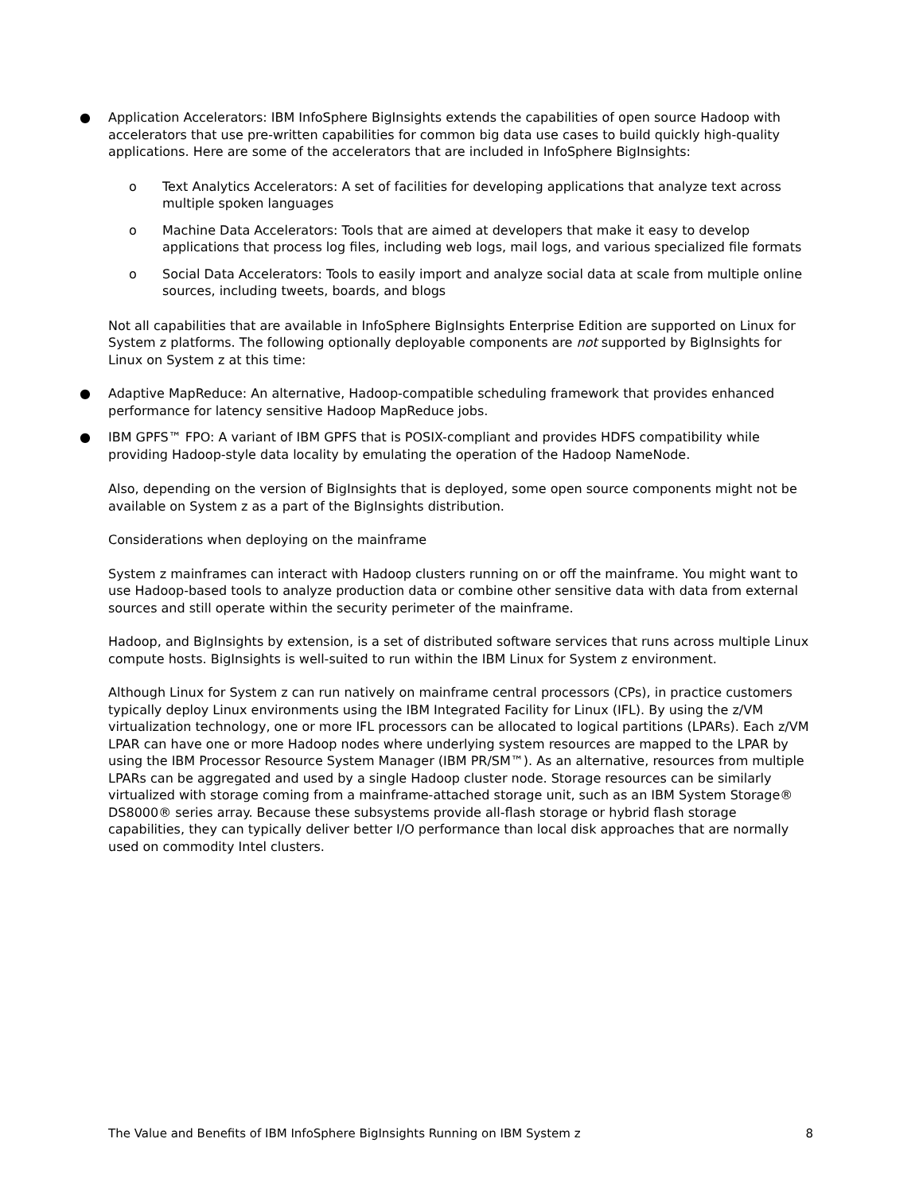● Application Accelerators: IBM InfoSphere BigInsights extends the capabilities of open source Hadoop with accelerators that use pre-written capabilities for common big data use cases to build quickly high-quality applications. Here are some of the accelerators that are included in InfoSphere BigInsights:
o Text Analytics Accelerators: A set of facilities for developing applications that analyze text across multiple spoken languages
o Machine Data Accelerators: Tools that are aimed at developers that make it easy to develop applications that process log files, including web logs, mail logs, and various specialized file formats
o Social Data Accelerators: Tools to easily import and analyze social data at scale from multiple online sources, including tweets, boards, and blogs
Not all capabilities that are available in InfoSphere BigInsights Enterprise Edition are supported on Linux for System z platforms. The following optionally deployable components are not supported by BigInsights for Linux on System z at this time:
● Adaptive MapReduce: An alternative, Hadoop-compatible scheduling framework that provides enhanced performance for latency sensitive Hadoop MapReduce jobs.
● IBM GPFS™ FPO: A variant of IBM GPFS that is POSIX-compliant and provides HDFS compatibility while providing Hadoop-style data locality by emulating the operation of the Hadoop NameNode.
Also, depending on the version of BigInsights that is deployed, some open source components might not be available on System z as a part of the BigInsights distribution.
Considerations when deploying on the mainframe
System z mainframes can interact with Hadoop clusters running on or off the mainframe. You might want to use Hadoop-based tools to analyze production data or combine other sensitive data with data from external sources and still operate within the security perimeter of the mainframe.
Hadoop, and BigInsights by extension, is a set of distributed software services that runs across multiple Linux compute hosts. BigInsights is well-suited to run within the IBM Linux for System z environment.
Although Linux for System z can run natively on mainframe central processors (CPs), in practice customers typically deploy Linux environments using the IBM Integrated Facility for Linux (IFL). By using the z/VM virtualization technology, one or more IFL processors can be allocated to logical partitions (LPARs). Each z/VM LPAR can have one or more Hadoop nodes where underlying system resources are mapped to the LPAR by using the IBM Processor Resource System Manager (IBM PR/SM™). As an alternative, resources from multiple LPARs can be aggregated and used by a single Hadoop cluster node. Storage resources can be similarly virtualized with storage coming from a mainframe-attached storage unit, such as an IBM System Storage® DS8000® series array. Because these subsystems provide all-flash storage or hybrid flash storage capabilities, they can typically deliver better I/O performance than local disk approaches that are normally used on commodity Intel clusters.
The Value and Benefits of IBM InfoSphere BigInsights Running on IBM System z 8